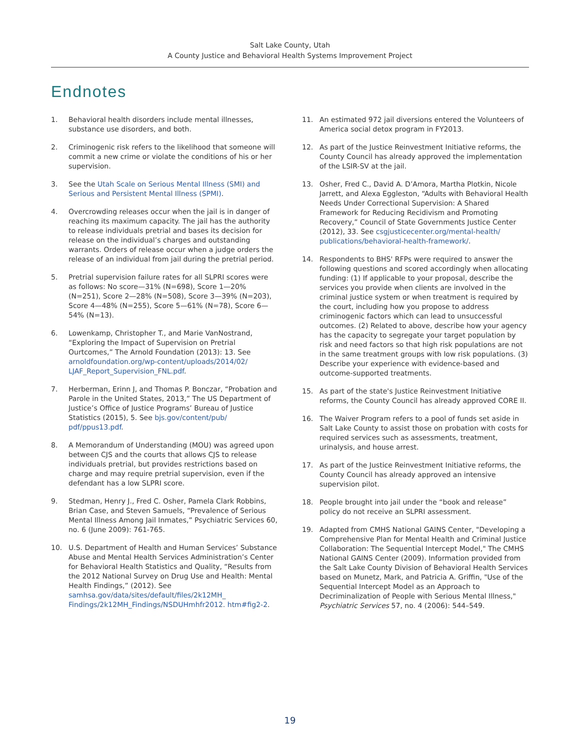Salt Lake County, Utah
A County Justice and Behavioral Health Systems Improvement Project
Endnotes
1. Behavioral health disorders include mental illnesses, substance use disorders, and both.
2. Criminogenic risk refers to the likelihood that someone will commit a new crime or violate the conditions of his or her supervision.
3. See the Utah Scale on Serious Mental Illness (SMI) and Serious and Persistent Mental Illness (SPMI).
4. Overcrowding releases occur when the jail is in danger of reaching its maximum capacity. The jail has the authority to release individuals pretrial and bases its decision for release on the individual’s charges and outstanding warrants. Orders of release occur when a judge orders the release of an individual from jail during the pretrial period.
5. Pretrial supervision failure rates for all SLPRI scores were as follows: No score—31% (N=698), Score 1—20% (N=251), Score 2—28% (N=508), Score 3—39% (N=203), Score 4—48% (N=255), Score 5—61% (N=78), Score 6—54% (N=13).
6. Lowenkamp, Christopher T., and Marie VanNostrand, “Exploring the Impact of Supervision on Pretrial Ourtcomes,” The Arnold Foundation (2013): 13. See arnoldfoundation.org/wp-content/uploads/2014/02/ LJAF_Report_Supervision_FNL.pdf.
7. Herberman, Erinn J, and Thomas P. Bonczar, “Probation and Parole in the United States, 2013,” The US Department of Justice’s Office of Justice Programs’ Bureau of Justice Statistics (2015), 5. See bjs.gov/content/pub/ pdf/ppus13.pdf.
8. A Memorandum of Understanding (MOU) was agreed upon between CJS and the courts that allows CJS to release individuals pretrial, but provides restrictions based on charge and may require pretrial supervision, even if the defendant has a low SLPRI score.
9. Stedman, Henry J., Fred C. Osher, Pamela Clark Robbins, Brian Case, and Steven Samuels, “Prevalence of Serious Mental Illness Among Jail Inmates,” Psychiatric Services 60, no. 6 (June 2009): 761-765.
10. U.S. Department of Health and Human Services’ Substance Abuse and Mental Health Services Administration’s Center for Behavioral Health Statistics and Quality, “Results from the 2012 National Survey on Drug Use and Health: Mental Health Findings,” (2012). See samhsa.gov/data/sites/default/files/2k12MH_ Findings/2k12MH_Findings/NSDUHmhfr2012. htm#fig2-2.
11. An estimated 972 jail diversions entered the Volunteers of America social detox program in FY2013.
12. As part of the Justice Reinvestment Initiative reforms, the County Council has already approved the implementation of the LSIR-SV at the jail.
13. Osher, Fred C., David A. D’Amora, Martha Plotkin, Nicole Jarrett, and Alexa Eggleston, “Adults with Behavioral Health Needs Under Correctional Supervision: A Shared Framework for Reducing Recidivism and Promoting Recovery,” Council of State Governments Justice Center (2012), 33. See csgjusticecenter.org/mental-health/ publications/behavioral-health-framework/.
14. Respondents to BHS' RFPs were required to answer the following questions and scored accordingly when allocating funding: (1) If applicable to your proposal, describe the services you provide when clients are involved in the criminal justice system or when treatment is required by the court, including how you propose to address criminogenic factors which can lead to unsuccessful outcomes. (2) Related to above, describe how your agency has the capacity to segregate your target population by risk and need factors so that high risk populations are not in the same treatment groups with low risk populations. (3) Describe your experience with evidence-based and outcome-supported treatments.
15. As part of the state's Justice Reinvestment Initiative reforms, the County Council has already approved CORE II.
16. The Waiver Program refers to a pool of funds set aside in Salt Lake County to assist those on probation with costs for required services such as assessments, treatment, urinalysis, and house arrest.
17. As part of the Justice Reinvestment Initiative reforms, the County Council has already approved an intensive supervision pilot.
18. People brought into jail under the “book and release” policy do not receive an SLPRI assessment.
19. Adapted from CMHS National GAINS Center, "Developing a Comprehensive Plan for Mental Health and Criminal Justice Collaboration: The Sequential Intercept Model," The CMHS National GAINS Center (2009). Information provided from the Salt Lake County Division of Behavioral Health Services based on Munetz, Mark, and Patricia A. Griffin, "Use of the Sequential Intercept Model as an Approach to Decriminalization of People with Serious Mental Illness," Psychiatric Services 57, no. 4 (2006): 544–549.
19